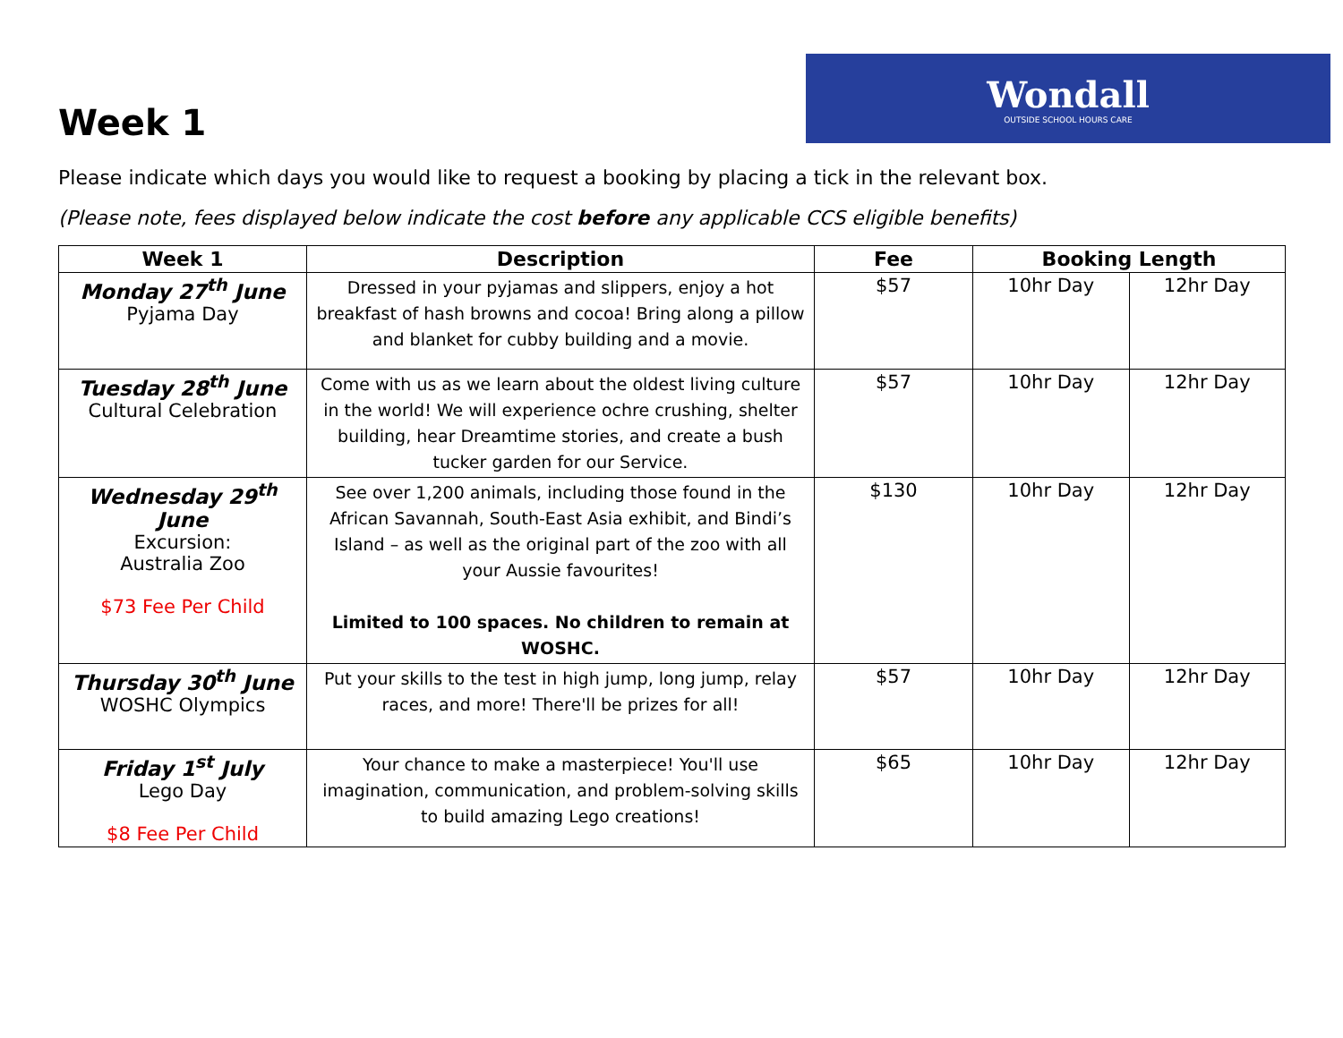Week 1
Wondall
OUTSIDE SCHOOL HOURS CARE
Please indicate which days you would like to request a booking by placing a tick in the relevant box.
(Please note, fees displayed below indicate the cost before any applicable CCS eligible benefits)
| Week 1 | Description | Fee | Booking Length | |
| --- | --- | --- | --- | --- |
| Monday 27<sup>th</sup> June Pyjama Day | Dressed in your pyjamas and slippers, enjoy a hot breakfast of hash browns and cocoa! Bring along a pillow and blanket for cubby building and a movie. | $57 | 10hr Day | 12hr Day |
| Tuesday 28<sup>th</sup> June Cultural Celebration | Come with us as we learn about the oldest living culture in the world! We will experience ochre crushing, shelter building, hear Dreamtime stories, and create a bush tucker garden for our Service. | $57 | 10hr Day | 12hr Day |
| Wednesday 29<sup>th</sup> June Excursion: Australia Zoo $73 Fee Per Child | See over 1,200 animals, including those found in the African Savannah, South-East Asia exhibit, and Bindi’s Island – as well as the original part of the zoo with all your Aussie favourites! Limited to 100 spaces. No children to remain at WOSHC. | $130 | 10hr Day | 12hr Day |
| Thursday 30<sup>th</sup> June WOSHC Olympics | Put your skills to the test in high jump, long jump, relay races, and more! There'll be prizes for all! | $57 | 10hr Day | 12hr Day |
| Friday 1<sup>st</sup> July Lego Day $8 Fee Per Child | Your chance to make a masterpiece! You'll use imagination, communication, and problem-solving skills to build amazing Lego creations! | $65 | 10hr Day | 12hr Day |